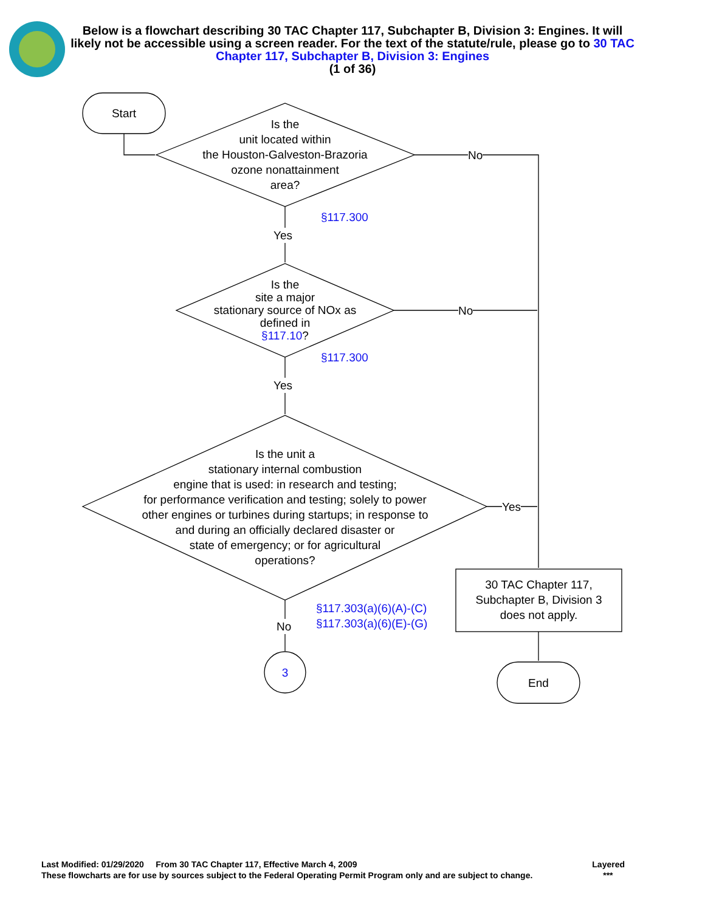Below is a flowchart describing 30 TAC Chapter 117, Subchapter B, Division 3: Engines. It will likely not be accessible using a screen reader. For the text of the statute/rule, please go to 30 TAC Chapter 117, Subchapter B, Division 3: Engines
(1 of 36)
Start
Is the
unit located within
the Houston-Galveston-Brazoria
ozone nonattainment
area?
No
§117.300
Yes
Is the
site a major
stationary source of NOx as
defined in
§117.10?
No
§117.300
Yes
Is the unit a
stationary internal combustion
engine that is used: in research and testing;
for performance verification and testing; solely to power
other engines or turbines during startups; in response to
and during an officially declared disaster or
state of emergency; or for agricultural
operations?
Yes
§117.303(a)(6)(A)-(C)
§117.303(a)(6)(E)-(G)
No
3
30 TAC Chapter 117,
Subchapter B, Division 3
does not apply.
End
Last Modified: 01/29/2020 From 30 TAC Chapter 117, Effective March 4, 2009 Layered
These flowcharts are for use by sources subject to the Federal Operating Permit Program only and are subject to change. ***